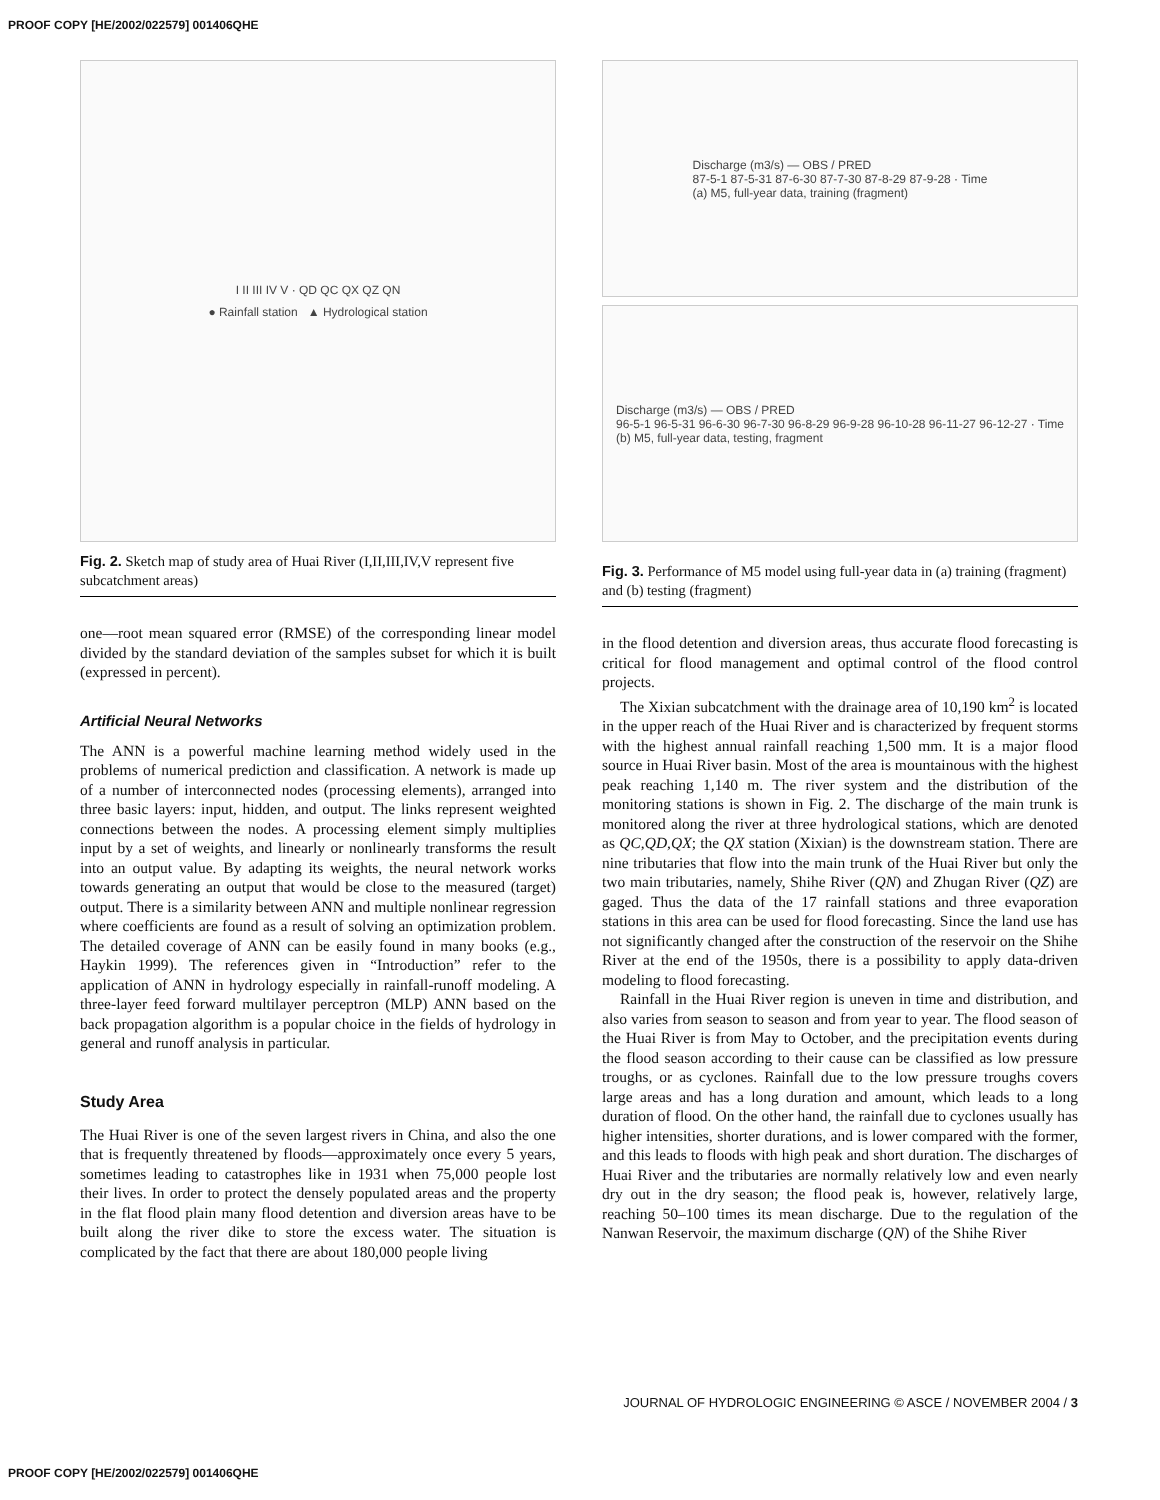PROOF COPY [HE/2002/022579] 001406QHE
I II III IV V · QD QC QX QZ QN
● Rainfall station ▲ Hydrological station
Fig. 2. Sketch map of study area of Huai River (I,II,III,IV,V represent five subcatchment areas)
one—root mean squared error (RMSE) of the corresponding linear model divided by the standard deviation of the samples subset for which it is built (expressed in percent).
Artificial Neural Networks
The ANN is a powerful machine learning method widely used in the problems of numerical prediction and classification. A network is made up of a number of interconnected nodes (processing elements), arranged into three basic layers: input, hidden, and output. The links represent weighted connections between the nodes. A processing element simply multiplies input by a set of weights, and linearly or nonlinearly transforms the result into an output value. By adapting its weights, the neural network works towards generating an output that would be close to the measured (target) output. There is a similarity between ANN and multiple nonlinear regression where coefficients are found as a result of solving an optimization problem. The detailed coverage of ANN can be easily found in many books (e.g., Haykin 1999). The references given in “Introduction” refer to the application of ANN in hydrology especially in rainfall-runoff modeling. A three-layer feed forward multilayer perceptron (MLP) ANN based on the back propagation algorithm is a popular choice in the fields of hydrology in general and runoff analysis in particular.
Study Area
The Huai River is one of the seven largest rivers in China, and also the one that is frequently threatened by floods—approximately once every 5 years, sometimes leading to catastrophes like in 1931 when 75,000 people lost their lives. In order to protect the densely populated areas and the property in the flat flood plain many flood detention and diversion areas have to be built along the river dike to store the excess water. The situation is complicated by the fact that there are about 180,000 people living
Discharge (m3/s) — OBS / PRED
87-5-1 87-5-31 87-6-30 87-7-30 87-8-29 87-9-28 · Time
(a) M5, full-year data, training (fragment)
Discharge (m3/s) — OBS / PRED
96-5-1 96-5-31 96-6-30 96-7-30 96-8-29 96-9-28 96-10-28 96-11-27 96-12-27 · Time
(b) M5, full-year data, testing, fragment
Fig. 3. Performance of M5 model using full-year data in (a) training (fragment) and (b) testing (fragment)
in the flood detention and diversion areas, thus accurate flood forecasting is critical for flood management and optimal control of the flood control projects.
The Xixian subcatchment with the drainage area of 10,190 km<sup>2</sup> is located in the upper reach of the Huai River and is characterized by frequent storms with the highest annual rainfall reaching 1,500 mm. It is a major flood source in Huai River basin. Most of the area is mountainous with the highest peak reaching 1,140 m. The river system and the distribution of the monitoring stations is shown in Fig. 2. The discharge of the main trunk is monitored along the river at three hydrological stations, which are denoted as QC,QD,QX; the QX station (Xixian) is the downstream station. There are nine tributaries that flow into the main trunk of the Huai River but only the two main tributaries, namely, Shihe River (QN) and Zhugan River (QZ) are gaged. Thus the data of the 17 rainfall stations and three evaporation stations in this area can be used for flood forecasting. Since the land use has not significantly changed after the construction of the reservoir on the Shihe River at the end of the 1950s, there is a possibility to apply data-driven modeling to flood forecasting.
Rainfall in the Huai River region is uneven in time and distribution, and also varies from season to season and from year to year. The flood season of the Huai River is from May to October, and the precipitation events during the flood season according to their cause can be classified as low pressure troughs, or as cyclones. Rainfall due to the low pressure troughs covers large areas and has a long duration and amount, which leads to a long duration of flood. On the other hand, the rainfall due to cyclones usually has higher intensities, shorter durations, and is lower compared with the former, and this leads to floods with high peak and short duration. The discharges of Huai River and the tributaries are normally relatively low and even nearly dry out in the dry season; the flood peak is, however, relatively large, reaching 50–100 times its mean discharge. Due to the regulation of the Nanwan Reservoir, the maximum discharge (QN) of the Shihe River
JOURNAL OF HYDROLOGIC ENGINEERING © ASCE / NOVEMBER 2004 / 3
PROOF COPY [HE/2002/022579] 001406QHE